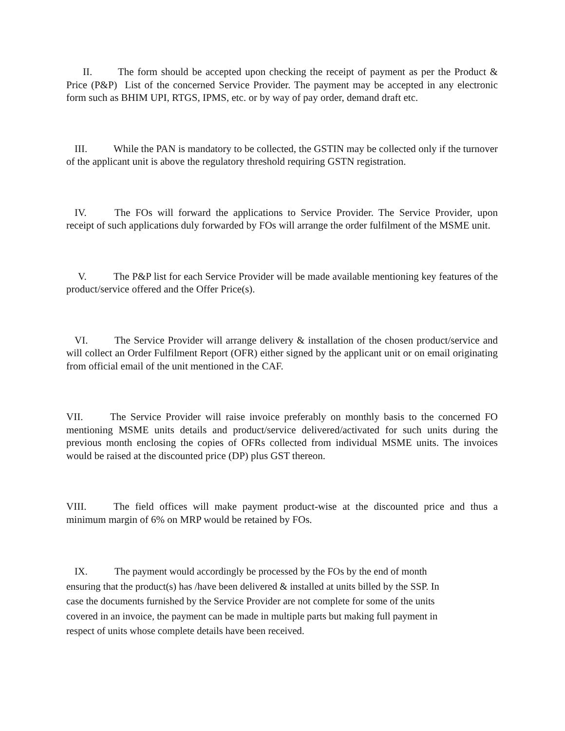II. The form should be accepted upon checking the receipt of payment as per the Product & Price (P&P) List of the concerned Service Provider. The payment may be accepted in any electronic form such as BHIM UPI, RTGS, IPMS, etc. or by way of pay order, demand draft etc.
III. While the PAN is mandatory to be collected, the GSTIN may be collected only if the turnover of the applicant unit is above the regulatory threshold requiring GSTN registration.
IV. The FOs will forward the applications to Service Provider. The Service Provider, upon receipt of such applications duly forwarded by FOs will arrange the order fulfilment of the MSME unit.
V. The P&P list for each Service Provider will be made available mentioning key features of the product/service offered and the Offer Price(s).
VI. The Service Provider will arrange delivery & installation of the chosen product/service and will collect an Order Fulfilment Report (OFR) either signed by the applicant unit or on email originating from official email of the unit mentioned in the CAF.
VII. The Service Provider will raise invoice preferably on monthly basis to the concerned FO mentioning MSME units details and product/service delivered/activated for such units during the previous month enclosing the copies of OFRs collected from individual MSME units. The invoices would be raised at the discounted price (DP) plus GST thereon.
VIII. The field offices will make payment product-wise at the discounted price and thus a minimum margin of 6% on MRP would be retained by FOs.
IX. The payment would accordingly be processed by the FOs by the end of month
ensuring that the product(s) has /have been delivered & installed at units billed by the SSP. In
case the documents furnished by the Service Provider are not complete for some of the units
covered in an invoice, the payment can be made in multiple parts but making full payment in
respect of units whose complete details have been received.